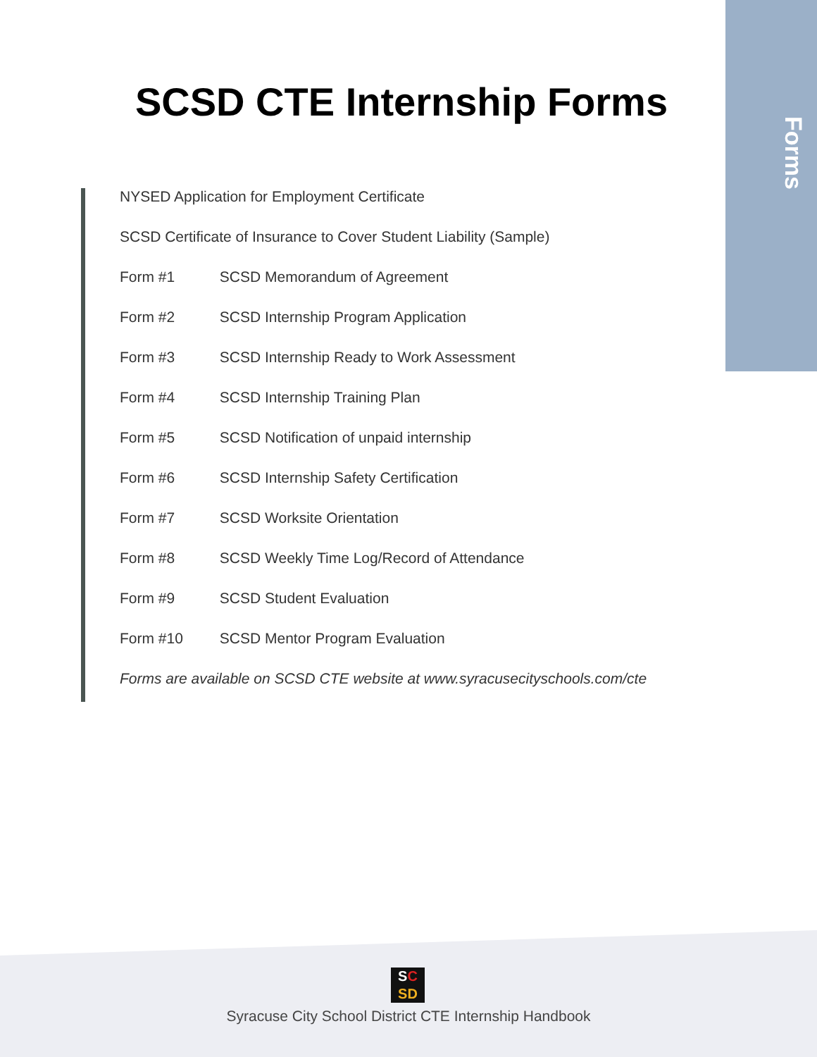Forms
SCSD CTE Internship Forms
NYSED Application for Employment Certificate
SCSD Certificate of Insurance to Cover Student Liability (Sample)
Form #1 SCSD Memorandum of Agreement
Form #2 SCSD Internship Program Application
Form #3 SCSD Internship Ready to Work Assessment
Form #4 SCSD Internship Training Plan
Form #5 SCSD Notification of unpaid internship
Form #6 SCSD Internship Safety Certification
Form #7 SCSD Worksite Orientation
Form #8 SCSD Weekly Time Log/Record of Attendance
Form #9 SCSD Student Evaluation
Form #10 SCSD Mentor Program Evaluation
Forms are available on SCSD CTE website at www.syracusecityschools.com/cte
SC
SD
Syracuse City School District CTE Internship Handbook